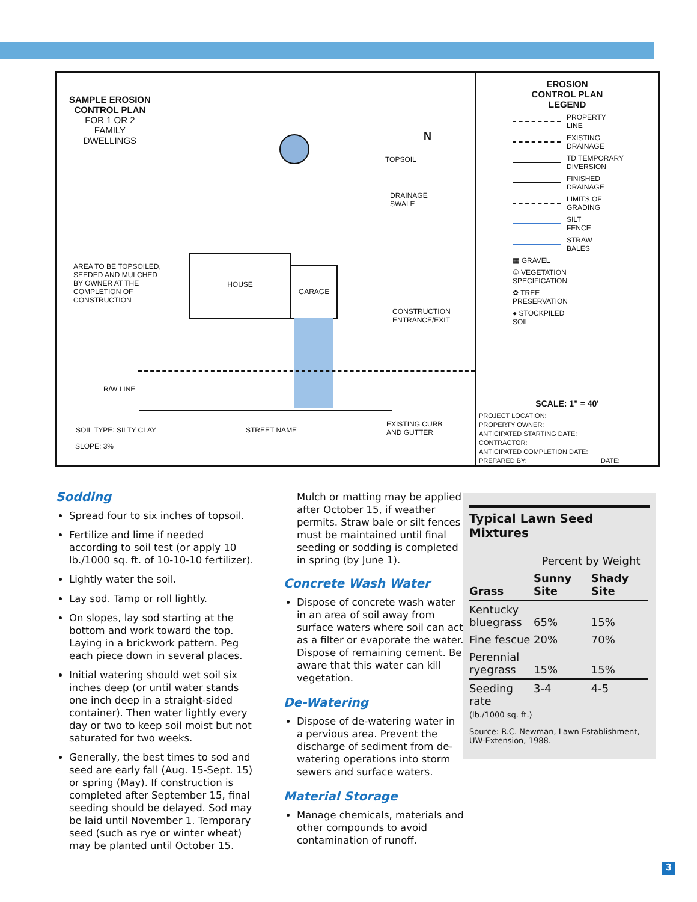SAMPLE EROSION
CONTROL PLAN
FOR 1 OR 2
FAMILY
DWELLINGS
AREA TO BE TOPSOILED,
SEEDED AND MULCHED
BY OWNER AT THE
COMPLETION OF
CONSTRUCTION
HOUSE
GARAGE
N
TOPSOIL
DRAINAGE
SWALE
CONSTRUCTION
ENTRANCE/EXIT
R/W LINE
SOIL TYPE: SILTY CLAY STREET NAME
EXISTING CURB
AND GUTTER
SLOPE: 3%
EROSION
CONTROL PLAN
LEGEND
PROPERTY
LINE
EXISTING
DRAINAGE
TD TEMPORARY
DIVERSION
FINISHED
DRAINAGE
LIMITS OF
GRADING
SILT
FENCE
STRAW
BALES
▦ GRAVEL
① VEGETATION
SPECIFICATION
✿ TREE
PRESERVATION
● STOCKPILED
SOIL
SCALE: 1" = 40'
PROJECT LOCATION:
PROPERTY OWNER:
ANTICIPATED STARTING DATE:
CONTRACTOR:
ANTICIPATED COMPLETION DATE:
PREPARED BY: DATE:
Sodding
Spread four to six inches of topsoil.
Fertilize and lime if needed according to soil test (or apply 10 lb./1000 sq. ft. of 10-10-10 fertilizer).
Lightly water the soil.
Lay sod. Tamp or roll lightly.
On slopes, lay sod starting at the bottom and work toward the top. Laying in a brickwork pattern. Peg each piece down in several places.
Initial watering should wet soil six inches deep (or until water stands one inch deep in a straight-sided container). Then water lightly every day or two to keep soil moist but not saturated for two weeks.
Generally, the best times to sod and seed are early fall (Aug. 15-Sept. 15) or spring (May). If construction is completed after September 15, final seeding should be delayed. Sod may be laid until November 1. Temporary seed (such as rye or winter wheat) may be planted until October 15.
Mulch or matting may be applied after October 15, if weather permits. Straw bale or silt fences must be maintained until final seeding or sodding is completed in spring (by June 1).
Concrete Wash Water
Dispose of concrete wash water in an area of soil away from surface waters where soil can act as a filter or evaporate the water. Dispose of remaining cement. Be aware that this water can kill vegetation.
De-Watering
Dispose of de-watering water in a pervious area. Prevent the discharge of sediment from de-watering operations into storm sewers and surface waters.
Material Storage
Manage chemicals, materials and other compounds to avoid contamination of runoff.
Typical Lawn Seed Mixtures
| | Percent by Weight | |
| --- | --- | --- |
| Grass | Sunny Site | Shady Site |
| Kentucky bluegrass | 65% | 15% |
| Fine fescue | 20% | 70% |
| Perennial ryegrass | 15% | 15% |
| Seeding rate (lb./1000 sq. ft.) | 3-4 | 4-5 |
Source: R.C. Newman, Lawn Establishment, UW-Extension, 1988.
3